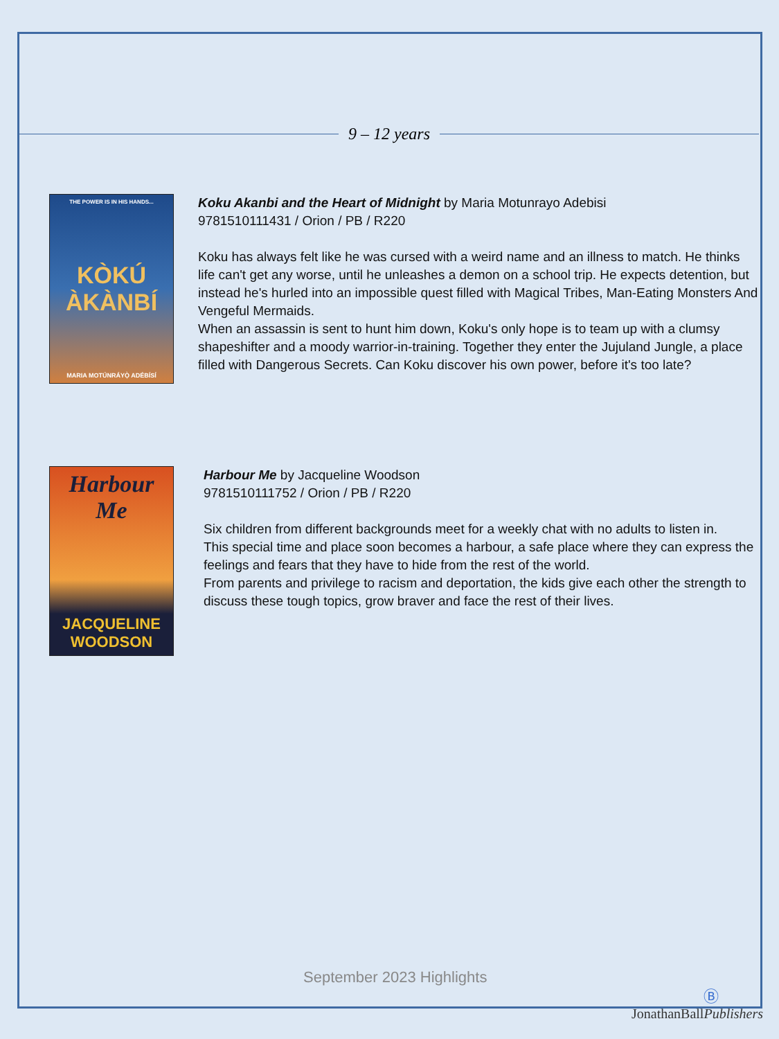9 – 12 years
THE POWER IS IN HIS HANDS...
KÒKÚ
ÀKÀNBÍ
MARIA MOTÚNRÁYỌ̀ ADÉBÍSÍ
Koku Akanbi and the Heart of Midnight by Maria Motunrayo Adebisi
9781510111431 / Orion / PB / R220
Koku has always felt like he was cursed with a weird name and an illness to match. He thinks life can't get any worse, until he unleashes a demon on a school trip. He expects detention, but instead he's hurled into an impossible quest filled with Magical Tribes, Man-Eating Monsters And Vengeful Mermaids.
When an assassin is sent to hunt him down, Koku's only hope is to team up with a clumsy shapeshifter and a moody warrior-in-training. Together they enter the Jujuland Jungle, a place filled with Dangerous Secrets. Can Koku discover his own power, before it's too late?
Harbour
Me
JACQUELINE
WOODSON
Harbour Me by Jacqueline Woodson
9781510111752 / Orion / PB / R220
Six children from different backgrounds meet for a weekly chat with no adults to listen in.
This special time and place soon becomes a harbour, a safe place where they can express the feelings and fears that they have to hide from the rest of the world.
From parents and privilege to racism and deportation, the kids give each other the strength to discuss these tough topics, grow braver and face the rest of their lives.
September 2023 Highlights
Ⓑ
JonathanBallPublishers